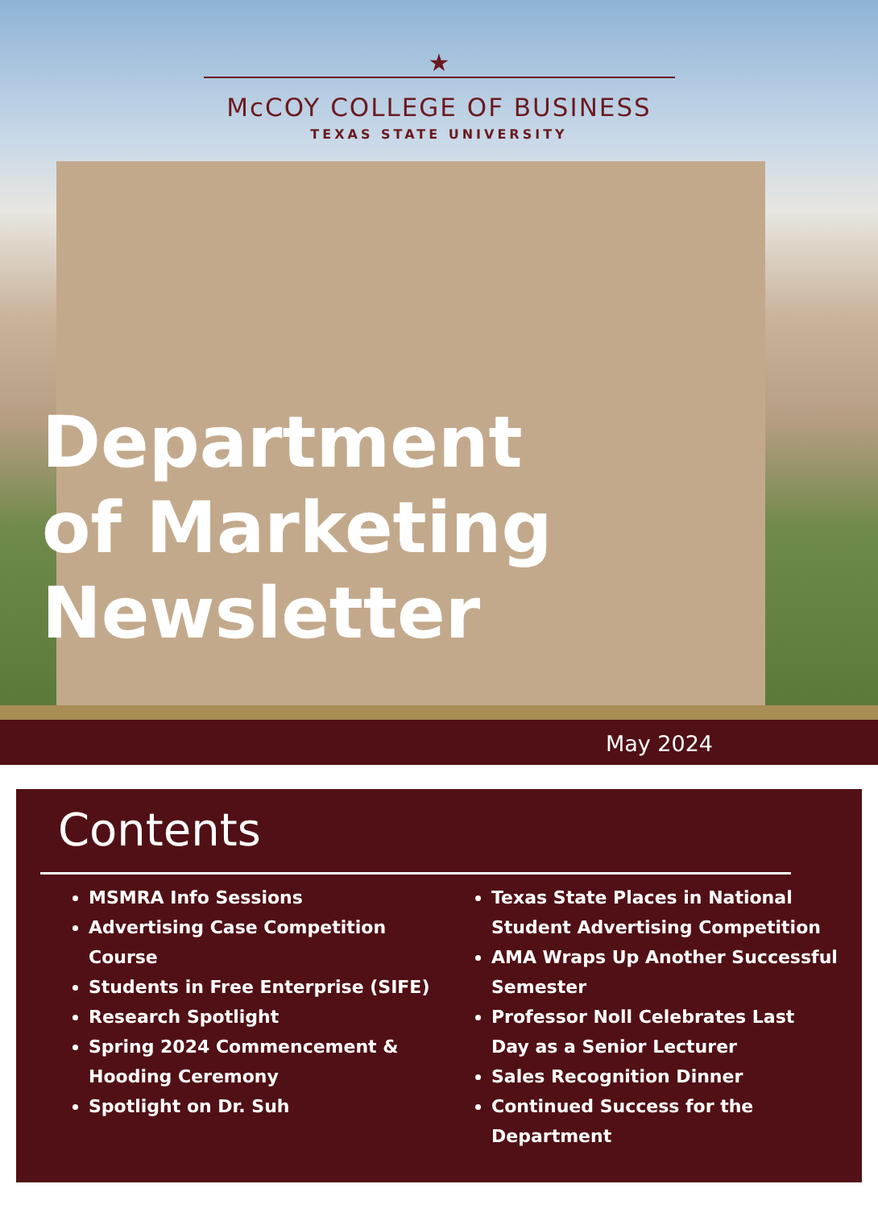★
McCOY COLLEGE OF BUSINESS
TEXAS STATE UNIVERSITY
Department
of Marketing
Newsletter
May 2024
Contents
MSMRA Info Sessions
Advertising Case Competition Course
Students in Free Enterprise (SIFE)
Research Spotlight
Spring 2024 Commencement & Hooding Ceremony
Spotlight on Dr. Suh
Texas State Places in National Student Advertising Competition
AMA Wraps Up Another Successful Semester
Professor Noll Celebrates Last Day as a Senior Lecturer
Sales Recognition Dinner
Continued Success for the Department